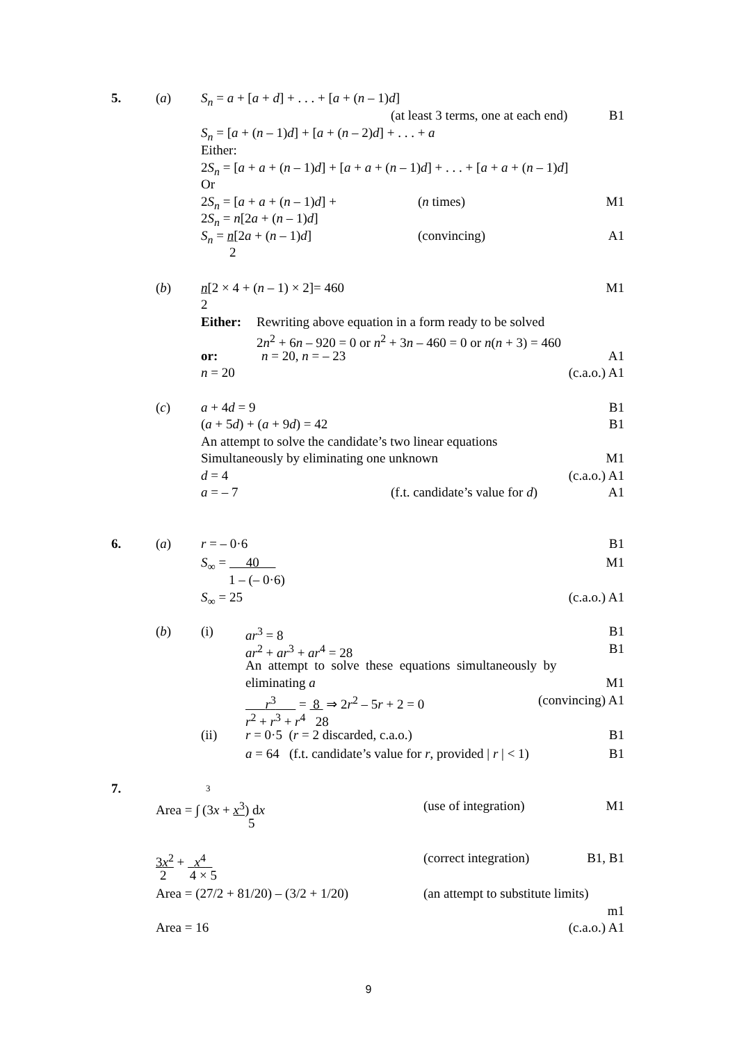5. (a) S<sub>n</sub> = a + [a + d] + . . . + [a + (n – 1)d]
(at least 3 terms, one at each end) B1
S<sub>n</sub> = [a + (n – 1)d] + [a + (n – 2)d] + . . . + a
Either:
2S<sub>n</sub> = [a + a + (n – 1)d] + [a + a + (n – 1)d] + . . . + [a + a + (n – 1)d]
Or
2S<sub>n</sub> = [a + a + (n – 1)d] + (n times) M1
2S<sub>n</sub> = n[2a + (n – 1)d]
S<sub>n</sub> = n[2a + (n – 1)d] (convincing) A1
2
(b) n[2 × 4 + (n – 1) × 2]= 460 M1
2
Either: Rewriting above equation in a form ready to be solved
2n<sup>2</sup> + 6n – 920 = 0 or n<sup>2</sup> + 3n – 460 = 0 or n(n + 3) = 460
or: n = 20, n = – 23 A1
n = 20 (c.a.o.) A1
(c) a + 4d = 9 B1
(a + 5d) + (a + 9d) = 42 B1
An attempt to solve the candidate’s two linear equations
Simultaneously by eliminating one unknown M1
d = 4 (c.a.o.) A1
a = – 7 (f.t. candidate’s value for d) A1
6. (a) r = – 0·6 B1
S<sub>∞</sub> = 40 M1
1 – (– 0·6)
S<sub>∞</sub> = 25 (c.a.o.) A1
(b) (i) ar<sup>3</sup> = 8 B1
ar<sup>2</sup> + ar<sup>3</sup> + ar<sup>4</sup> = 28 B1
An attempt to solve these equations simultaneously by
eliminating a M1
r<sup>3</sup> = 8 ⇒ 2r<sup>2</sup> – 5r + 2 = 0 (convincing) A1
r<sup>2</sup> + r<sup>3</sup> + r<sup>4</sup> 28
(ii) r = 0·5 (r = 2 discarded, c.a.o.) B1
a = 64 (f.t. candidate’s value for r, provided | r | < 1) B1
7. 3
Area = ∫ (3x + x<sup>3</sup>) dx (use of integration) M1
5
3x<sup>2</sup> + x<sup>4</sup> (correct integration) B1, B1
2 4 × 5
Area = (27/2 + 81/20) – (3/2 + 1/20) (an attempt to substitute limits)
m1
Area = 16 (c.a.o.) A1
9